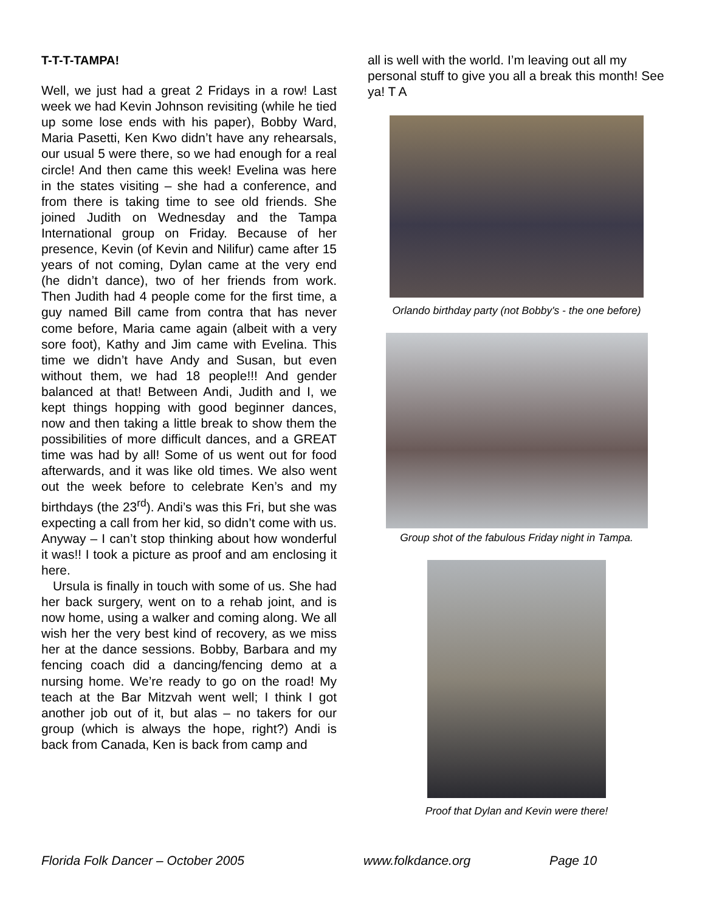T-T-T-TAMPA!
Well, we just had a great 2 Fridays in a row! Last week we had Kevin Johnson revisiting (while he tied up some lose ends with his paper), Bobby Ward, Maria Pasetti, Ken Kwo didn’t have any rehearsals, our usual 5 were there, so we had enough for a real circle! And then came this week! Evelina was here in the states visiting – she had a conference, and from there is taking time to see old friends. She joined Judith on Wednesday and the Tampa International group on Friday. Because of her presence, Kevin (of Kevin and Nilifur) came after 15 years of not coming, Dylan came at the very end (he didn’t dance), two of her friends from work. Then Judith had 4 people come for the first time, a guy named Bill came from contra that has never come before, Maria came again (albeit with a very sore foot), Kathy and Jim came with Evelina. This time we didn’t have Andy and Susan, but even without them, we had 18 people!!! And gender balanced at that! Between Andi, Judith and I, we kept things hopping with good beginner dances, now and then taking a little break to show them the possibilities of more difficult dances, and a GREAT time was had by all! Some of us went out for food afterwards, and it was like old times. We also went out the week before to celebrate Ken’s and my birthdays (the 23<sup>rd</sup>). Andi’s was this Fri, but she was expecting a call from her kid, so didn’t come with us. Anyway – I can’t stop thinking about how wonderful it was!! I took a picture as proof and am enclosing it here.
Ursula is finally in touch with some of us. She had her back surgery, went on to a rehab joint, and is now home, using a walker and coming along. We all wish her the very best kind of recovery, as we miss her at the dance sessions. Bobby, Barbara and my fencing coach did a dancing/fencing demo at a nursing home. We’re ready to go on the road! My teach at the Bar Mitzvah went well; I think I got another job out of it, but alas – no takers for our group (which is always the hope, right?) Andi is back from Canada, Ken is back from camp and
all is well with the world. I’m leaving out all my personal stuff to give you all a break this month! See ya! T A
Orlando birthday party (not Bobby's - the one before)
Group shot of the fabulous Friday night in Tampa.
Proof that Dylan and Kevin were there!
Florida Folk Dancer – October 2005 www.folkdance.org Page 10